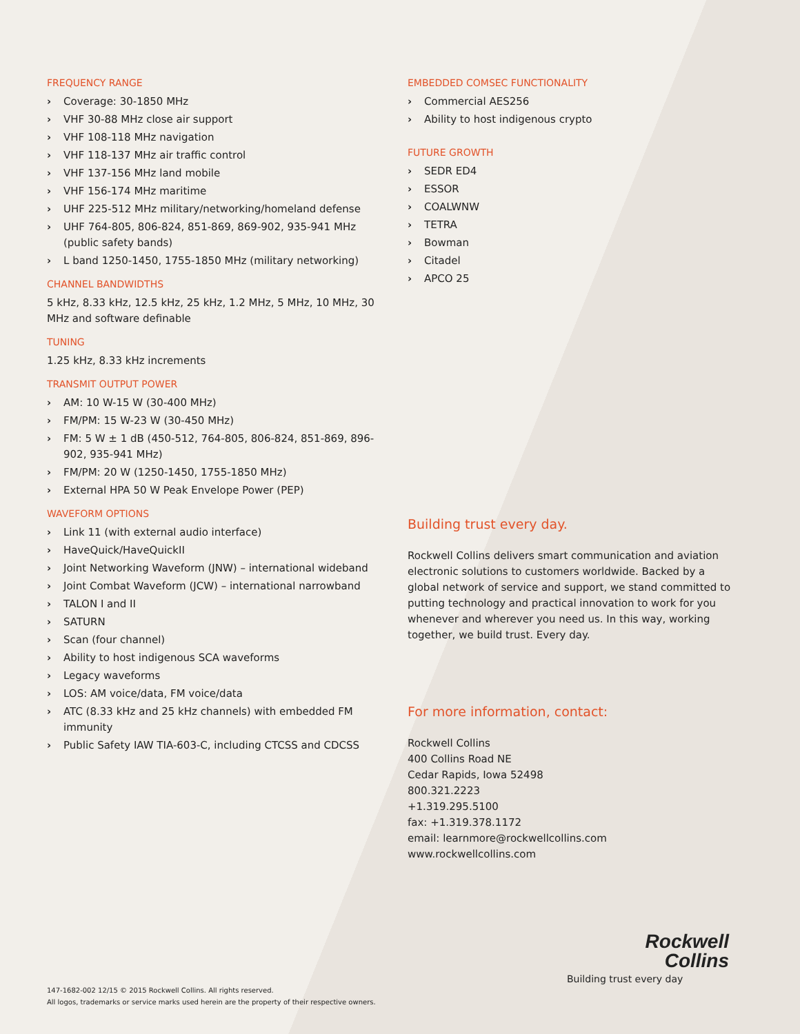FREQUENCY RANGE
› Coverage: 30-1850 MHz
› VHF 30-88 MHz close air support
› VHF 108-118 MHz navigation
› VHF 118-137 MHz air traffic control
› VHF 137-156 MHz land mobile
› VHF 156-174 MHz maritime
› UHF 225-512 MHz military/networking/homeland defense
› UHF 764-805, 806-824, 851-869, 869-902, 935-941 MHz (public safety bands)
› L band 1250-1450, 1755-1850 MHz (military networking)
CHANNEL BANDWIDTHS
5 kHz, 8.33 kHz, 12.5 kHz, 25 kHz, 1.2 MHz, 5 MHz, 10 MHz, 30 MHz and software definable
TUNING
1.25 kHz, 8.33 kHz increments
TRANSMIT OUTPUT POWER
› AM: 10 W-15 W (30-400 MHz)
› FM/PM: 15 W-23 W (30-450 MHz)
› FM: 5 W ± 1 dB (450-512, 764-805, 806-824, 851-869, 896-902, 935-941 MHz)
› FM/PM: 20 W (1250-1450, 1755-1850 MHz)
› External HPA 50 W Peak Envelope Power (PEP)
WAVEFORM OPTIONS
› Link 11 (with external audio interface)
› HaveQuick/HaveQuickII
› Joint Networking Waveform (JNW) – international wideband
› Joint Combat Waveform (JCW) – international narrowband
› TALON I and II
› SATURN
› Scan (four channel)
› Ability to host indigenous SCA waveforms
› Legacy waveforms
› LOS: AM voice/data, FM voice/data
› ATC (8.33 kHz and 25 kHz channels) with embedded FM immunity
› Public Safety IAW TIA-603-C, including CTCSS and CDCSS
EMBEDDED COMSEC FUNCTIONALITY
› Commercial AES256
› Ability to host indigenous crypto
FUTURE GROWTH
› SEDR ED4
› ESSOR
› COALWNW
› TETRA
› Bowman
› Citadel
› APCO 25
Building trust every day.
Rockwell Collins delivers smart communication and aviation electronic solutions to customers worldwide. Backed by a global network of service and support, we stand committed to putting technology and practical innovation to work for you whenever and wherever you need us. In this way, working together, we build trust. Every day.
For more information, contact:
Rockwell Collins
400 Collins Road NE
Cedar Rapids, Iowa 52498
800.321.2223
+1.319.295.5100
fax: +1.319.378.1172
email: learnmore@rockwellcollins.com
www.rockwellcollins.com
Rockwell
Collins
Building trust every day
147-1682-002 12/15 © 2015 Rockwell Collins. All rights reserved.
All logos, trademarks or service marks used herein are the property of their respective owners.